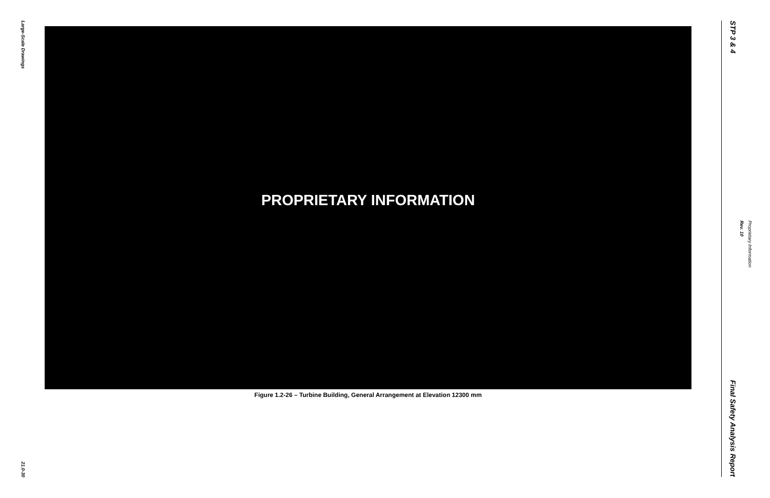Large-Scale Drawings
21.0-30
PROPRIETARY INFORMATION
Figure 1.2-26 – Turbine Building, General Arrangement at Elevation 12300 mm
STP 3 & 4
Final Safety Analysis Report
Rev. 10
Proprietary Information